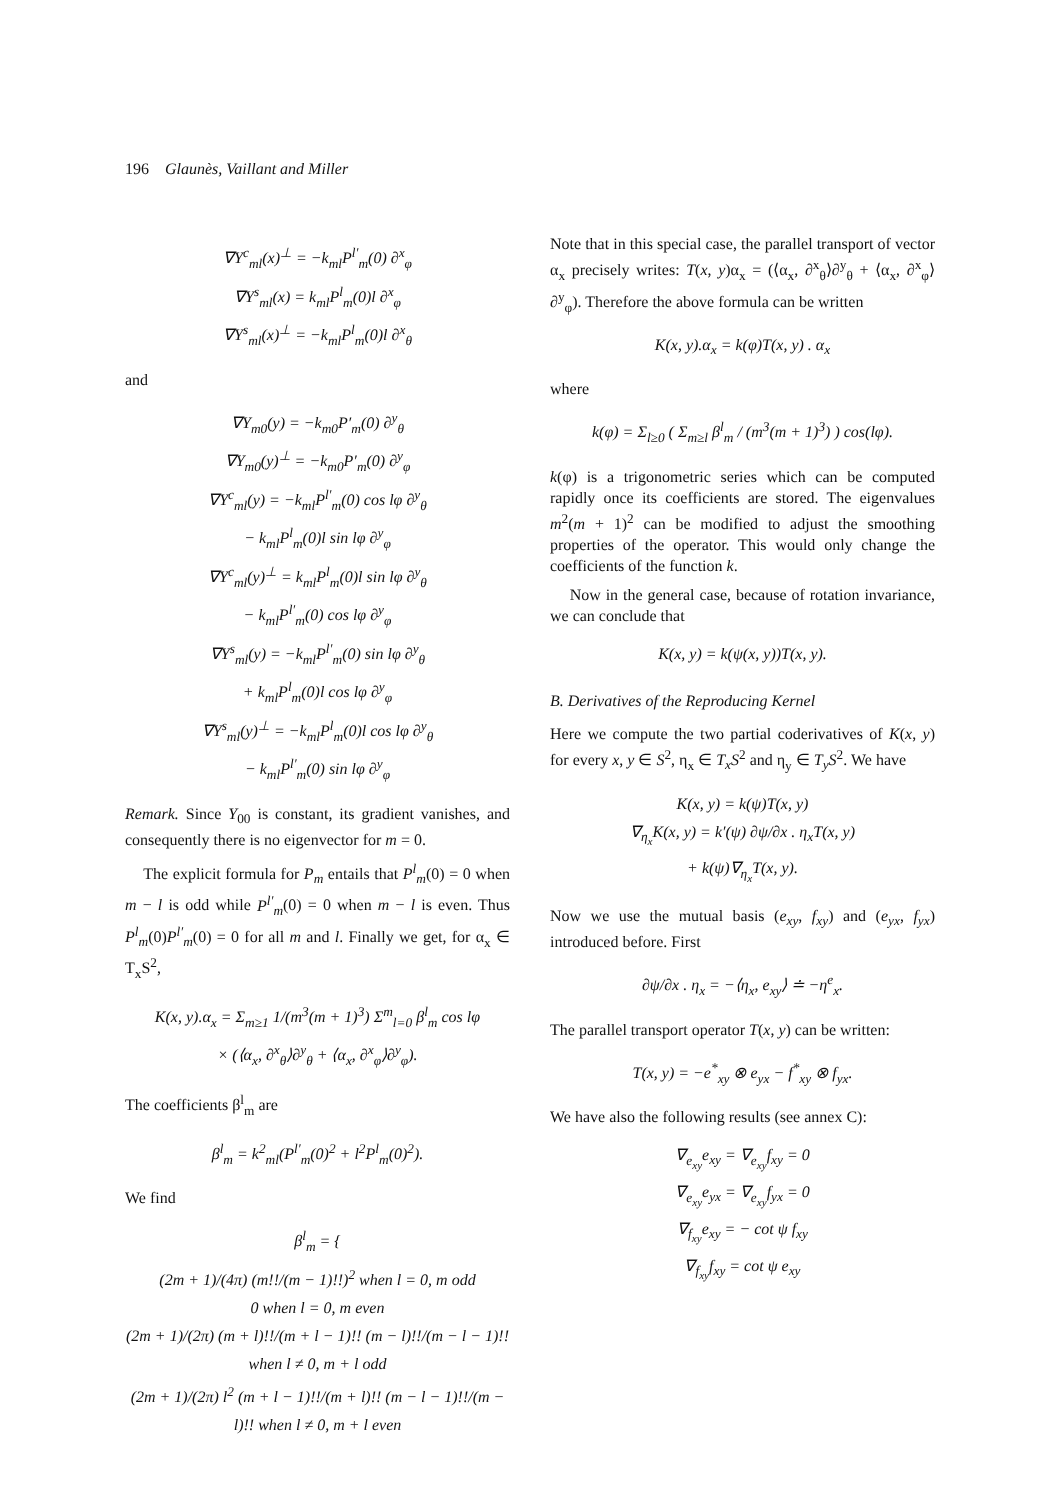196 Glaunès, Vaillant and Miller
∇Y<sup>c</sup><sub>ml</sub>(x)<sup>⊥</sup> = −k<sub>ml</sub>P<sup>l′</sup><sub>m</sub>(0) ∂<sup>x</sup><sub>φ</sub>
∇Y<sup>s</sup><sub>ml</sub>(x) = k<sub>ml</sub>P<sup>l</sup><sub>m</sub>(0)l ∂<sup>x</sup><sub>φ</sub>
∇Y<sup>s</sup><sub>ml</sub>(x)<sup>⊥</sup> = −k<sub>ml</sub>P<sup>l</sup><sub>m</sub>(0)l ∂<sup>x</sup><sub>θ</sub>
and
∇Y<sub>m0</sub>(y) = −k<sub>m0</sub>P′<sub>m</sub>(0) ∂<sup>y</sup><sub>θ</sub>
∇Y<sub>m0</sub>(y)<sup>⊥</sup> = −k<sub>m0</sub>P′<sub>m</sub>(0) ∂<sup>y</sup><sub>φ</sub>
∇Y<sup>c</sup><sub>ml</sub>(y) = −k<sub>ml</sub>P<sup>l′</sup><sub>m</sub>(0) cos lφ ∂<sup>y</sup><sub>θ</sub>
− k<sub>ml</sub>P<sup>l</sup><sub>m</sub>(0)l sin lφ ∂<sup>y</sup><sub>φ</sub>
∇Y<sup>c</sup><sub>ml</sub>(y)<sup>⊥</sup> = k<sub>ml</sub>P<sup>l</sup><sub>m</sub>(0)l sin lφ ∂<sup>y</sup><sub>θ</sub>
− k<sub>ml</sub>P<sup>l′</sup><sub>m</sub>(0) cos lφ ∂<sup>y</sup><sub>φ</sub>
∇Y<sup>s</sup><sub>ml</sub>(y) = −k<sub>ml</sub>P<sup>l′</sup><sub>m</sub>(0) sin lφ ∂<sup>y</sup><sub>θ</sub>
+ k<sub>ml</sub>P<sup>l</sup><sub>m</sub>(0)l cos lφ ∂<sup>y</sup><sub>φ</sub>
∇Y<sup>s</sup><sub>ml</sub>(y)<sup>⊥</sup> = −k<sub>ml</sub>P<sup>l</sup><sub>m</sub>(0)l cos lφ ∂<sup>y</sup><sub>θ</sub>
− k<sub>ml</sub>P<sup>l′</sup><sub>m</sub>(0) sin lφ ∂<sup>y</sup><sub>φ</sub>
Remark. Since Y<sub>00</sub> is constant, its gradient vanishes, and consequently there is no eigenvector for m = 0.
The explicit formula for P<sub>m</sub> entails that P<sup>l</sup><sub>m</sub>(0) = 0 when m − l is odd while P<sup>l′</sup><sub>m</sub>(0) = 0 when m − l is even. Thus P<sup>l</sup><sub>m</sub>(0)P<sup>l′</sup><sub>m</sub>(0) = 0 for all m and l. Finally we get, for α<sub>x</sub> ∈ T<sub>x</sub>S<sup>2</sup>,
K(x, y).α<sub>x</sub> = Σ<sub>m≥1</sub> 1/(m<sup>3</sup>(m + 1)<sup>3</sup>) Σ<sup>m</sup><sub>l=0</sub> β<sup>l</sup><sub>m</sub> cos lφ
× (⟨α<sub>x</sub>, ∂<sup>x</sup><sub>θ</sub>⟩∂<sup>y</sup><sub>θ</sub> + ⟨α<sub>x</sub>, ∂<sup>x</sup><sub>φ</sub>⟩∂<sup>y</sup><sub>φ</sub>).
The coefficients β<sup>l</sup><sub>m</sub> are
β<sup>l</sup><sub>m</sub> = k<sup>2</sup><sub>ml</sub>(P<sup>l′</sup><sub>m</sub>(0)<sup>2</sup> + l<sup>2</sup>P<sup>l</sup><sub>m</sub>(0)<sup>2</sup>).
We find
β<sup>l</sup><sub>m</sub> = {
(2m + 1)/(4π) (m!!/(m − 1)!!)<sup>2</sup> when l = 0, m odd
0 when l = 0, m even
(2m + 1)/(2π) (m + l)!!/(m + l − 1)!! (m − l)!!/(m − l − 1)!! when l ≠ 0, m + l odd
(2m + 1)/(2π) l<sup>2</sup> (m + l − 1)!!/(m + l)!! (m − l − 1)!!/(m − l)!! when l ≠ 0, m + l even
Note that in this special case, the parallel transport of vector α<sub>x</sub> precisely writes: T(x, y)α<sub>x</sub> = (⟨α<sub>x</sub>, ∂<sup>x</sup><sub>θ</sub>⟩∂<sup>y</sup><sub>θ</sub> + ⟨α<sub>x</sub>, ∂<sup>x</sup><sub>φ</sub>⟩∂<sup>y</sup><sub>φ</sub>). Therefore the above formula can be written
K(x, y).α<sub>x</sub> = k(φ)T(x, y) . α<sub>x</sub>
where
k(φ) = Σ<sub>l≥0</sub> ( Σ<sub>m≥l</sub> β<sup>l</sup><sub>m</sub> / (m<sup>3</sup>(m + 1)<sup>3</sup>) ) cos(lφ).
k(φ) is a trigonometric series which can be computed rapidly once its coefficients are stored. The eigenvalues m<sup>2</sup>(m + 1)<sup>2</sup> can be modified to adjust the smoothing properties of the operator. This would only change the coefficients of the function k.
Now in the general case, because of rotation invariance, we can conclude that
K(x, y) = k(ψ(x, y))T(x, y).
B. Derivatives of the Reproducing Kernel
Here we compute the two partial coderivatives of K(x, y) for every x, y ∈ S<sup>2</sup>, η<sub>x</sub> ∈ T<sub>x</sub>S<sup>2</sup> and η<sub>y</sub> ∈ T<sub>y</sub>S<sup>2</sup>. We have
K(x, y) = k(ψ)T(x, y)
∇<sub>η<sub>x</sub></sub>K(x, y) = k′(ψ) ∂ψ/∂x . η<sub>x</sub>T(x, y)
+ k(ψ)∇<sub>η<sub>x</sub></sub>T(x, y).
Now we use the mutual basis (e<sub>xy</sub>, f<sub>xy</sub>) and (e<sub>yx</sub>, f<sub>yx</sub>) introduced before. First
∂ψ/∂x . η<sub>x</sub> = −⟨η<sub>x</sub>, e<sub>xy</sub>⟩ ≐ −η<sup>e</sup><sub>x</sub>.
The parallel transport operator T(x, y) can be written:
T(x, y) = −e<sup>*</sup><sub>xy</sub> ⊗ e<sub>yx</sub> − f<sup>*</sup><sub>xy</sub> ⊗ f<sub>yx</sub>.
We have also the following results (see annex C):
∇<sub>e<sub>xy</sub></sub>e<sub>xy</sub> = ∇<sub>e<sub>xy</sub></sub>f<sub>xy</sub> = 0
∇<sub>e<sub>xy</sub></sub>e<sub>yx</sub> = ∇<sub>e<sub>xy</sub></sub>f<sub>yx</sub> = 0
∇<sub>f<sub>xy</sub></sub>e<sub>xy</sub> = − cot ψ f<sub>xy</sub>
∇<sub>f<sub>xy</sub></sub>f<sub>xy</sub> = cot ψ e<sub>xy</sub>